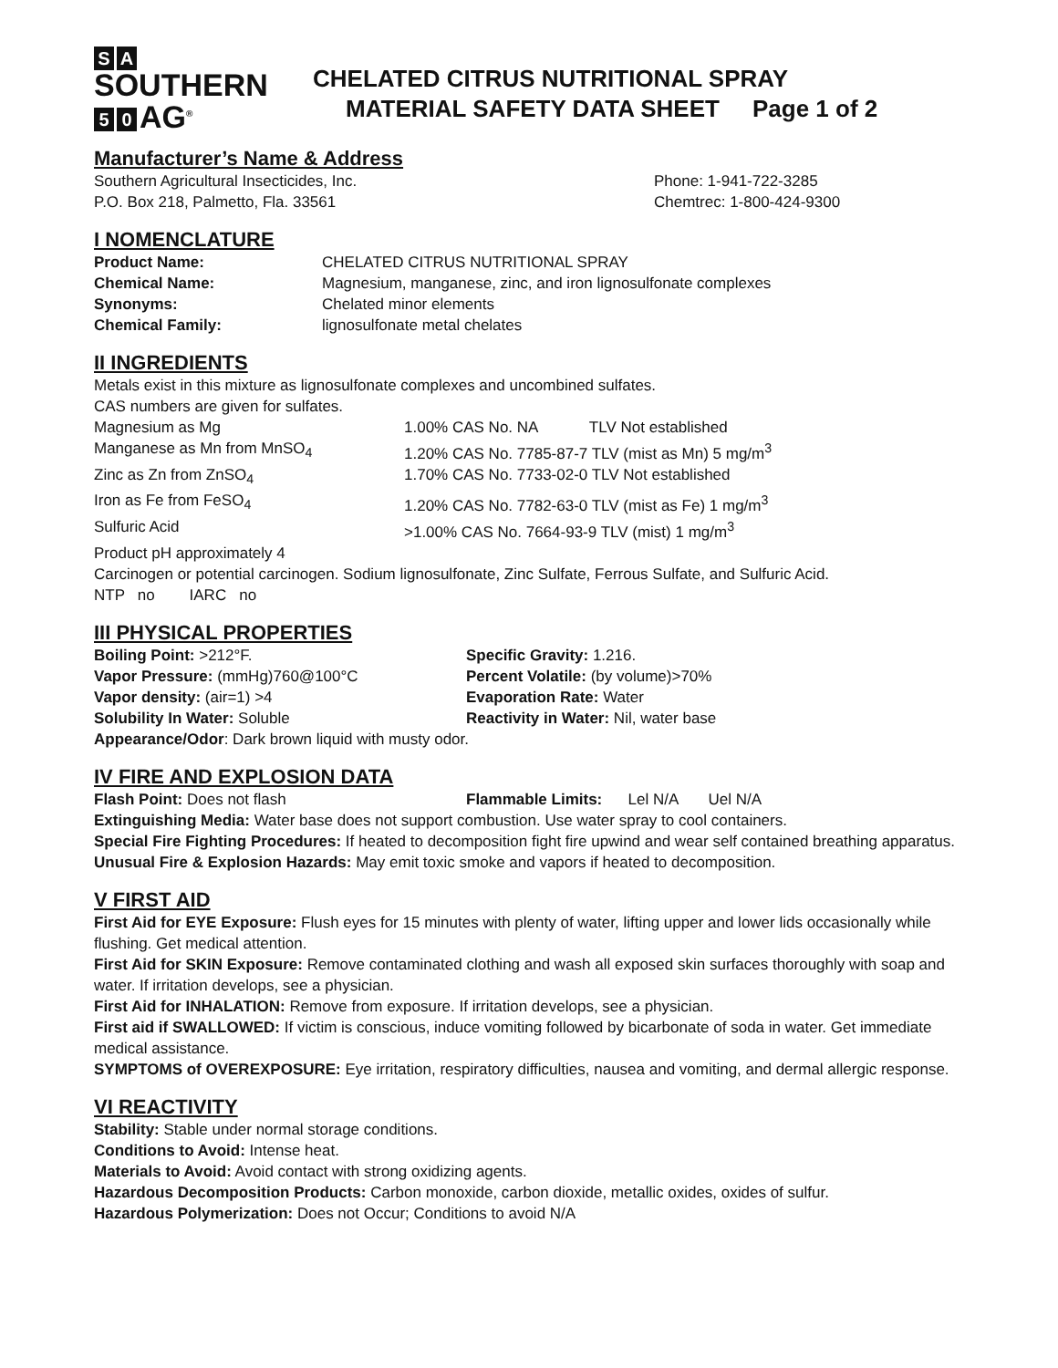S A SOUTHERN
5 0 AG<sup>®</sup>
CHELATED CITRUS NUTRITIONAL SPRAY
MATERIAL SAFETY DATA SHEET Page 1 of 2
Manufacturer’s Name & Address
| Southern Agricultural Insecticides, Inc. | Phone: 1-941-722-3285 |
| P.O. Box 218, Palmetto, Fla. 33561 | Chemtrec: 1-800-424-9300 |
I NOMENCLATURE
| Product Name: | CHELATED CITRUS NUTRITIONAL SPRAY |
| Chemical Name: | Magnesium, manganese, zinc, and iron lignosulfonate complexes |
| Synonyms: | Chelated minor elements |
| Chemical Family: | lignosulfonate metal chelates |
II INGREDIENTS
Metals exist in this mixture as lignosulfonate complexes and uncombined sulfates.
CAS numbers are given for sulfates.
| Magnesium as Mg | 1.00% CAS No. NA TLV Not established |
| Manganese as Mn from MnSO<sub>4</sub> | 1.20% CAS No. 7785-87-7 TLV (mist as Mn) 5 mg/m<sup>3</sup> |
| Zinc as Zn from ZnSO<sub>4</sub> | 1.70% CAS No. 7733-02-0 TLV Not established |
| Iron as Fe from FeSO<sub>4</sub> | 1.20% CAS No. 7782-63-0 TLV (mist as Fe) 1 mg/m<sup>3</sup> |
| Sulfuric Acid | >1.00% CAS No. 7664-93-9 TLV (mist) 1 mg/m<sup>3</sup> |
Product pH approximately 4
Carcinogen or potential carcinogen. Sodium lignosulfonate, Zinc Sulfate, Ferrous Sulfate, and Sulfuric Acid.
NTP no IARC no
III PHYSICAL PROPERTIES
| Boiling Point: >212°F. | Specific Gravity: 1.216. |
| Vapor Pressure: (mmHg)760@100°C | Percent Volatile: (by volume)>70% |
| Vapor density: (air=1) >4 | Evaporation Rate: Water |
| Solubility In Water: Soluble | Reactivity in Water: Nil, water base |
Appearance/Odor: Dark brown liquid with musty odor.
IV FIRE AND EXPLOSION DATA
| Flash Point: Does not flash | Flammable Limits: Lel N/A Uel N/A |
Extinguishing Media: Water base does not support combustion. Use water spray to cool containers.
Special Fire Fighting Procedures: If heated to decomposition fight fire upwind and wear self contained breathing apparatus.
Unusual Fire & Explosion Hazards: May emit toxic smoke and vapors if heated to decomposition.
V FIRST AID
First Aid for EYE Exposure: Flush eyes for 15 minutes with plenty of water, lifting upper and lower lids occasionally while flushing. Get medical attention.
First Aid for SKIN Exposure: Remove contaminated clothing and wash all exposed skin surfaces thoroughly with soap and water. If irritation develops, see a physician.
First Aid for INHALATION: Remove from exposure. If irritation develops, see a physician.
First aid if SWALLOWED: If victim is conscious, induce vomiting followed by bicarbonate of soda in water. Get immediate medical assistance.
SYMPTOMS of OVEREXPOSURE: Eye irritation, respiratory difficulties, nausea and vomiting, and dermal allergic response.
VI REACTIVITY
Stability: Stable under normal storage conditions.
Conditions to Avoid: Intense heat.
Materials to Avoid: Avoid contact with strong oxidizing agents.
Hazardous Decomposition Products: Carbon monoxide, carbon dioxide, metallic oxides, oxides of sulfur.
Hazardous Polymerization: Does not Occur; Conditions to avoid N/A